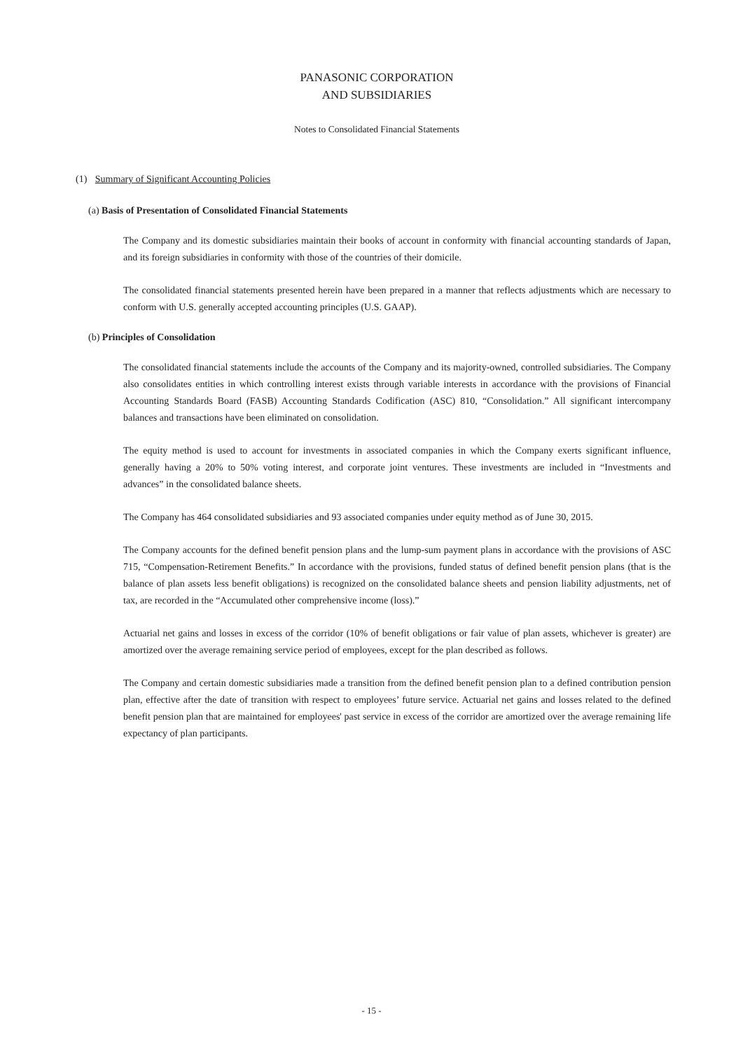PANASONIC CORPORATION
AND SUBSIDIARIES
Notes to Consolidated Financial Statements
(1) Summary of Significant Accounting Policies
(a) Basis of Presentation of Consolidated Financial Statements
The Company and its domestic subsidiaries maintain their books of account in conformity with financial accounting standards of Japan, and its foreign subsidiaries in conformity with those of the countries of their domicile.
The consolidated financial statements presented herein have been prepared in a manner that reflects adjustments which are necessary to conform with U.S. generally accepted accounting principles (U.S. GAAP).
(b) Principles of Consolidation
The consolidated financial statements include the accounts of the Company and its majority-owned, controlled subsidiaries. The Company also consolidates entities in which controlling interest exists through variable interests in accordance with the provisions of Financial Accounting Standards Board (FASB) Accounting Standards Codification (ASC) 810, “Consolidation.” All significant intercompany balances and transactions have been eliminated on consolidation.
The equity method is used to account for investments in associated companies in which the Company exerts significant influence, generally having a 20% to 50% voting interest, and corporate joint ventures. These investments are included in “Investments and advances” in the consolidated balance sheets.
The Company has 464 consolidated subsidiaries and 93 associated companies under equity method as of June 30, 2015.
The Company accounts for the defined benefit pension plans and the lump-sum payment plans in accordance with the provisions of ASC 715, “Compensation-Retirement Benefits.” In accordance with the provisions, funded status of defined benefit pension plans (that is the balance of plan assets less benefit obligations) is recognized on the consolidated balance sheets and pension liability adjustments, net of tax, are recorded in the “Accumulated other comprehensive income (loss).”
Actuarial net gains and losses in excess of the corridor (10% of benefit obligations or fair value of plan assets, whichever is greater) are amortized over the average remaining service period of employees, except for the plan described as follows.
The Company and certain domestic subsidiaries made a transition from the defined benefit pension plan to a defined contribution pension plan, effective after the date of transition with respect to employees’ future service. Actuarial net gains and losses related to the defined benefit pension plan that are maintained for employees' past service in excess of the corridor are amortized over the average remaining life expectancy of plan participants.
- 15 -